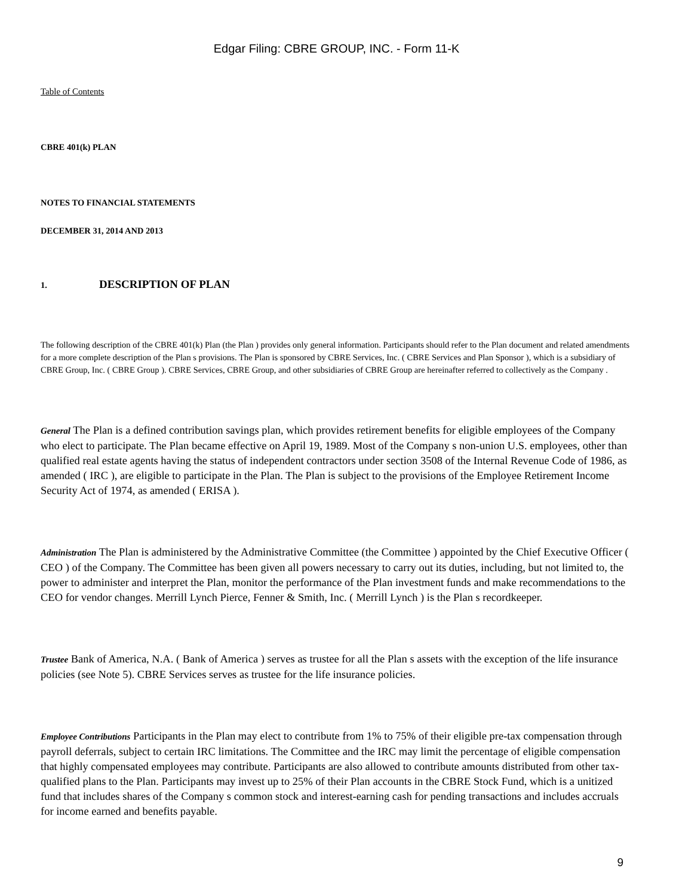Edgar Filing: CBRE GROUP, INC. - Form 11-K
Table of Contents
CBRE 401(k) PLAN
NOTES TO FINANCIAL STATEMENTS
DECEMBER 31, 2014 AND 2013
1. DESCRIPTION OF PLAN
The following description of the CBRE 401(k) Plan (the Plan ) provides only general information. Participants should refer to the Plan document and related amendments for a more complete description of the Plan s provisions. The Plan is sponsored by CBRE Services, Inc. ( CBRE Services and Plan Sponsor ), which is a subsidiary of CBRE Group, Inc. ( CBRE Group ). CBRE Services, CBRE Group, and other subsidiaries of CBRE Group are hereinafter referred to collectively as the Company .
General The Plan is a defined contribution savings plan, which provides retirement benefits for eligible employees of the Company who elect to participate. The Plan became effective on April 19, 1989. Most of the Company s non-union U.S. employees, other than qualified real estate agents having the status of independent contractors under section 3508 of the Internal Revenue Code of 1986, as amended ( IRC ), are eligible to participate in the Plan. The Plan is subject to the provisions of the Employee Retirement Income Security Act of 1974, as amended ( ERISA ).
Administration The Plan is administered by the Administrative Committee (the Committee ) appointed by the Chief Executive Officer ( CEO ) of the Company. The Committee has been given all powers necessary to carry out its duties, including, but not limited to, the power to administer and interpret the Plan, monitor the performance of the Plan investment funds and make recommendations to the CEO for vendor changes. Merrill Lynch Pierce, Fenner & Smith, Inc. ( Merrill Lynch ) is the Plan s recordkeeper.
Trustee Bank of America, N.A. ( Bank of America ) serves as trustee for all the Plan s assets with the exception of the life insurance policies (see Note 5). CBRE Services serves as trustee for the life insurance policies.
Employee Contributions Participants in the Plan may elect to contribute from 1% to 75% of their eligible pre-tax compensation through payroll deferrals, subject to certain IRC limitations. The Committee and the IRC may limit the percentage of eligible compensation that highly compensated employees may contribute. Participants are also allowed to contribute amounts distributed from other tax-qualified plans to the Plan. Participants may invest up to 25% of their Plan accounts in the CBRE Stock Fund, which is a unitized fund that includes shares of the Company s common stock and interest-earning cash for pending transactions and includes accruals for income earned and benefits payable.
9